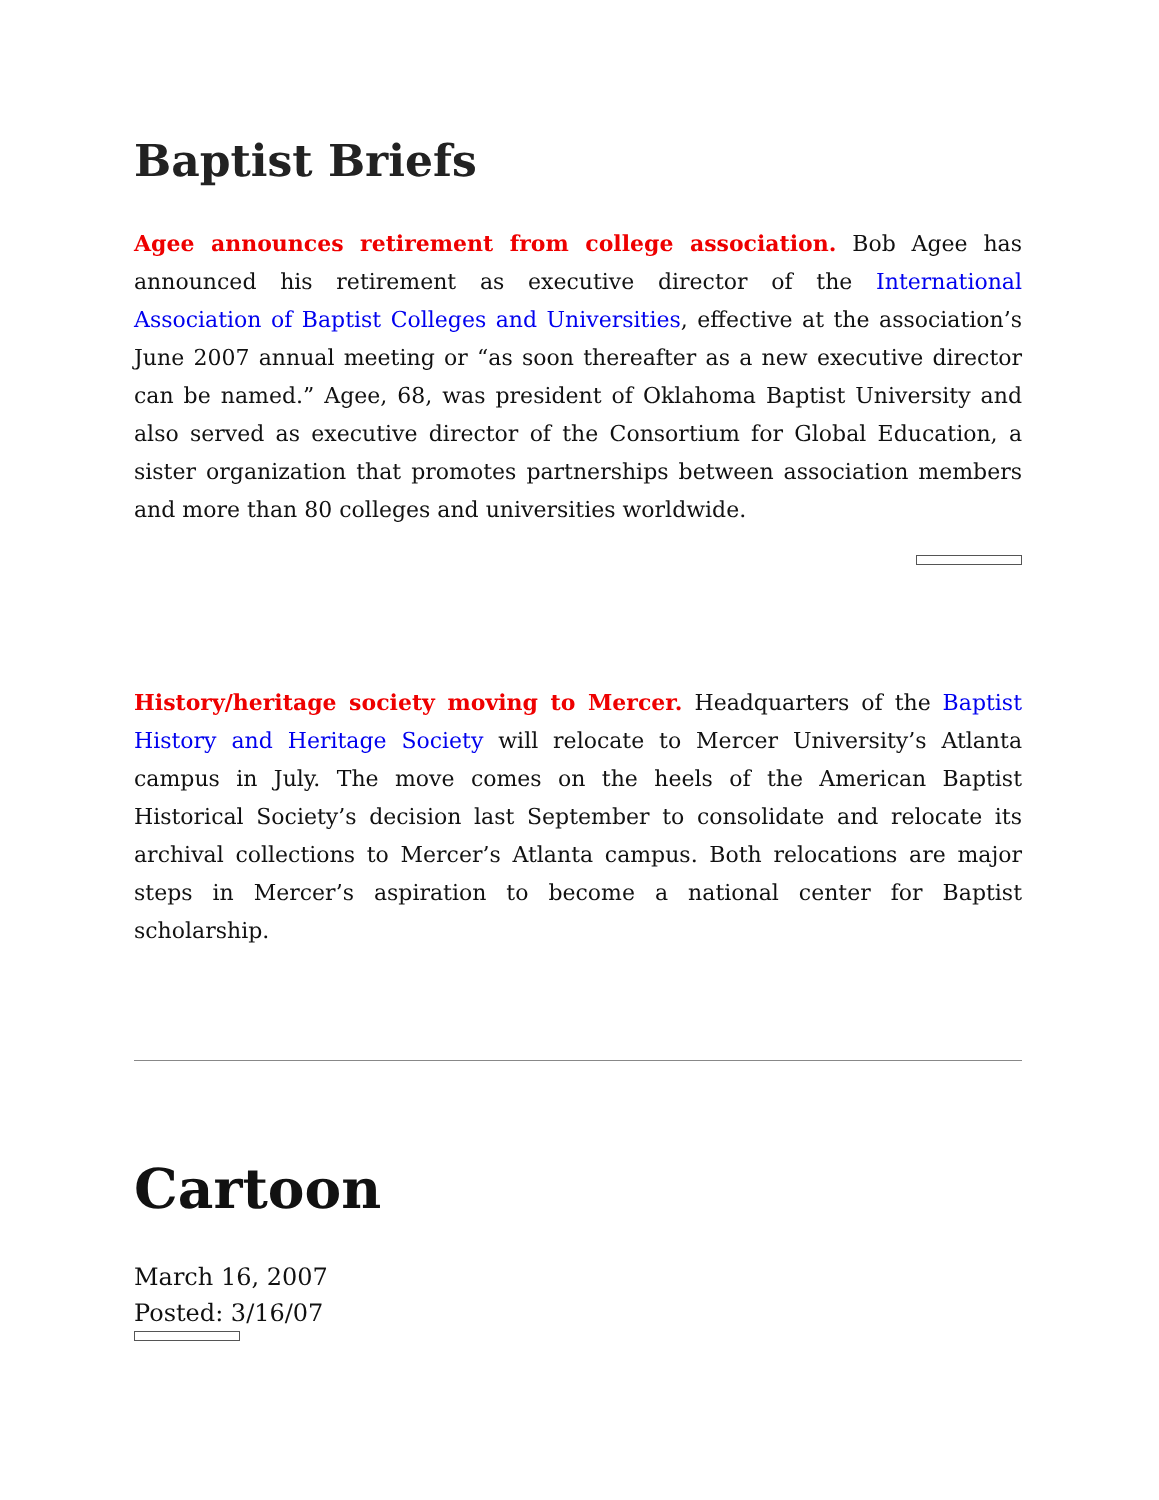Baptist Briefs
Agee announces retirement from college association. Bob Agee has announced his retirement as executive director of the International Association of Baptist Colleges and Universities, effective at the association’s June 2007 annual meeting or “as soon thereafter as a new executive director can be named.” Agee, 68, was president of Oklahoma Baptist University and also served as executive director of the Consortium for Global Education, a sister organization that promotes partnerships between association members and more than 80 colleges and universities worldwide.
History/heritage society moving to Mercer. Headquarters of the Baptist History and Heritage Society will relocate to Mercer University’s Atlanta campus in July. The move comes on the heels of the American Baptist Historical Society’s decision last September to consolidate and relocate its archival collections to Mercer’s Atlanta campus. Both relocations are major steps in Mercer’s aspiration to become a national center for Baptist scholarship.
Cartoon
March 16, 2007
Posted: 3/16/07